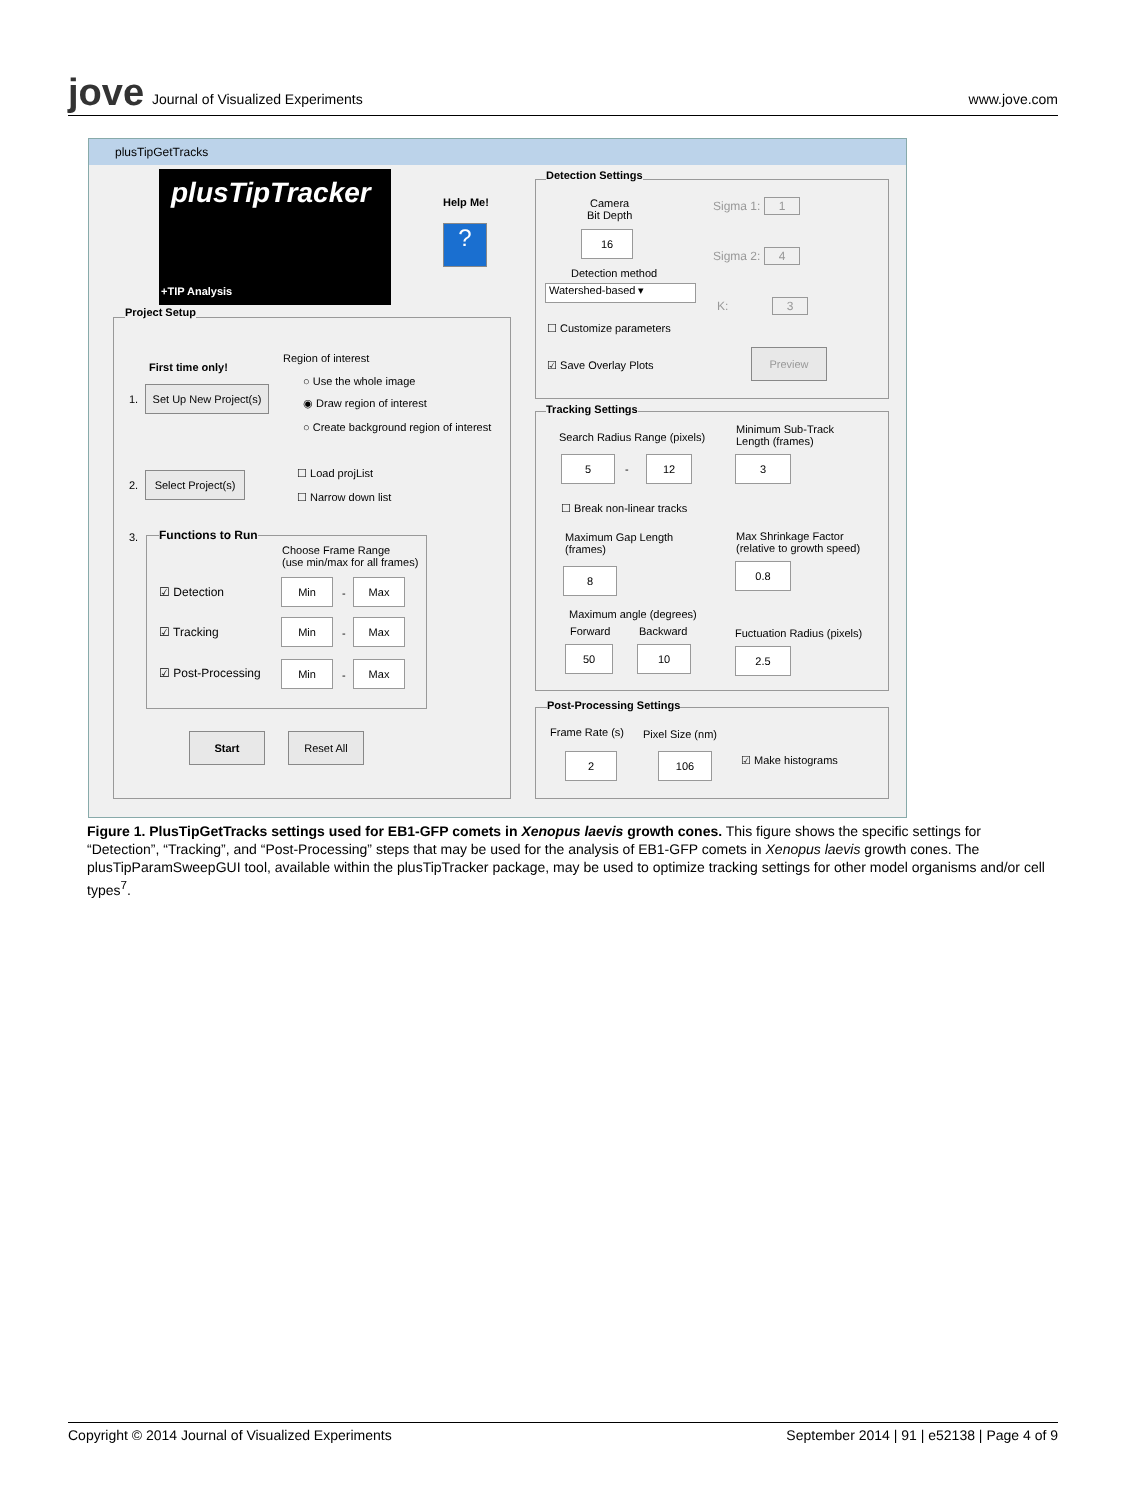jove Journal of Visualized Experiments
www.jove.com
plusTipGetTracks
plusTipTracker
+TIP Analysis
Help Me!
?
Project Setup
First time only!
Region of interest
○ Use the whole image
◉ Draw region of interest
○ Create background region of interest
1.
Set Up New Project(s)
2.
Select Project(s)
☐ Load projList
☐ Narrow down list
3. Functions to Run
Choose Frame Range
(use min/max for all frames)
☑ Detection
Min
-
Max
☑ Tracking
Min
-
Max
☑ Post-Processing
Min
-
Max
Start Reset All
Detection Settings
Camera
Bit Depth
16
Detection method
Watershed-based ▾
☐ Customize parameters
☑ Save Overlay Plots
Sigma 1: 1
Sigma 2: 4
K: 3
Preview
Tracking Settings
Search Radius Range (pixels)
5
-
12
Minimum Sub-Track
Length (frames)
3
☐ Break non-linear tracks
Maximum Gap Length
(frames)
8
Max Shrinkage Factor
(relative to growth speed)
0.8
Maximum angle (degrees)
Forward Backward Fuctuation Radius (pixels)
50 10 2.5
Post-Processing Settings
Frame Rate (s) Pixel Size (nm)
☑ Make histograms
2 106
Figure 1. PlusTipGetTracks settings used for EB1-GFP comets in Xenopus laevis growth cones. This figure shows the specific settings for “Detection”, “Tracking”, and “Post-Processing” steps that may be used for the analysis of EB1-GFP comets in Xenopus laevis growth cones. The plusTipParamSweepGUI tool, available within the plusTipTracker package, may be used to optimize tracking settings for other model organisms and/or cell types<sup>7</sup>.
Copyright © 2014 Journal of Visualized Experiments September 2014 | 91 | e52138 | Page 4 of 9